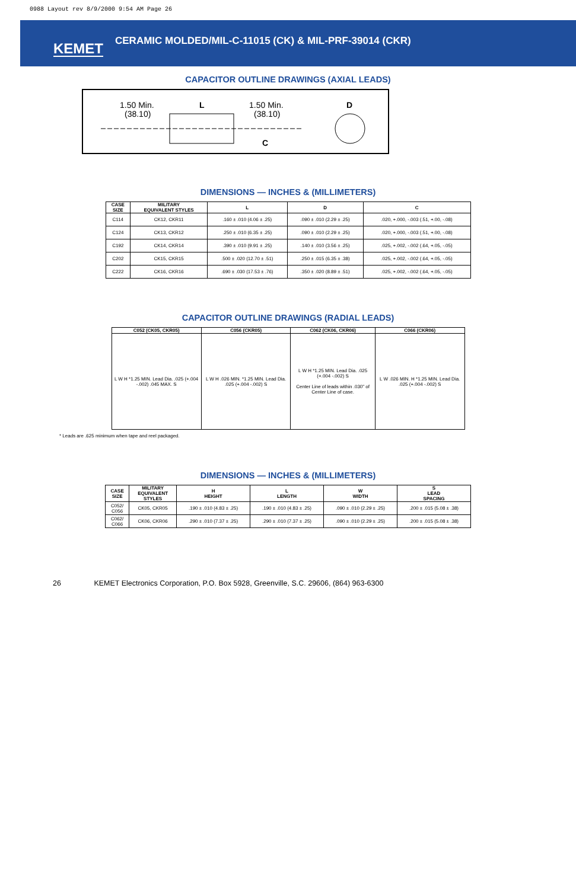0988 Layout rev 8/9/2000 9:54 AM Page 26
KEMET
CERAMIC MOLDED/MIL-C-11015 (CK) & MIL-PRF-39014 (CKR)
CAPACITOR OUTLINE DRAWINGS (AXIAL LEADS)
1.50 Min.
(38.10)
L
1.50 Min.
(38.10)
D
C
DIMENSIONS — INCHES & (MILLIMETERS)
| CASE SIZE | MILITARY EQUIVALENT STYLES | L | D | C |
| --- | --- | --- | --- | --- |
| C114 | CK12, CKR11 | .160 ± .010 (4.06 ± .25) | .090 ± .010 (2.29 ± .25) | .020, +.000, -.003 (.51, +.00, -.08) |
| C124 | CK13, CKR12 | .250 ± .010 (6.35 ± .25) | .090 ± .010 (2.29 ± .25) | .020, +.000, -.003 (.51, +.00, -.08) |
| C192 | CK14, CKR14 | .390 ± .010 (9.91 ± .25) | .140 ± .010 (3.56 ± .25) | .025, +.002, -.002 (.64, +.05, -.05) |
| C202 | CK15, CKR15 | .500 ± .020 (12.70 ± .51) | .250 ± .015 (6.35 ± .38) | .025, +.002, -.002 (.64, +.05, -.05) |
| C222 | CK16, CKR16 | .690 ± .030 (17.53 ± .76) | .350 ± .020 (8.89 ± .51) | .025, +.002, -.002 (.64, +.05, -.05) |
CAPACITOR OUTLINE DRAWINGS (RADIAL LEADS)
| C052 (CK05, CKR05) | C056 (CKR05) | C062 (CK06, CKR06) | C066 (CKR06) |
| --- | --- | --- | --- |
| L W H *1.25 MIN. Lead Dia. .025 (+.004 -.002) .045 MAX. S | L W H .026 MIN. *1.25 MIN. Lead Dia. .025 (+.004 -.002) S | L W H *1.25 MIN. Lead Dia. .025 (+.004 -.002) S Center Line of leads within .030" of Center Line of case. | L W .026 MIN. H *1.25 MIN. Lead Dia. .025 (+.004 -.002) S |
* Leads are .625 minimum when tape and reel packaged.
DIMENSIONS — INCHES & (MILLIMETERS)
| CASE SIZE | MILITARY EQUIVALENT STYLES | H HEIGHT | L LENGTH | W WIDTH | S LEAD SPACING |
| --- | --- | --- | --- | --- | --- |
| C052/ C056 | CK05, CKR05 | .190 ± .010 (4.83 ± .25) | .190 ± .010 (4.83 ± .25) | .090 ± .010 (2.29 ± .25) | .200 ± .015 (5.08 ± .38) |
| C062/ C066 | CK06, CKR06 | .290 ± .010 (7.37 ± .25) | .290 ± .010 (7.37 ± .25) | .090 ± .010 (2.29 ± .25) | .200 ± .015 (5.08 ± .38) |
26 KEMET Electronics Corporation, P.O. Box 5928, Greenville, S.C. 29606, (864) 963-6300